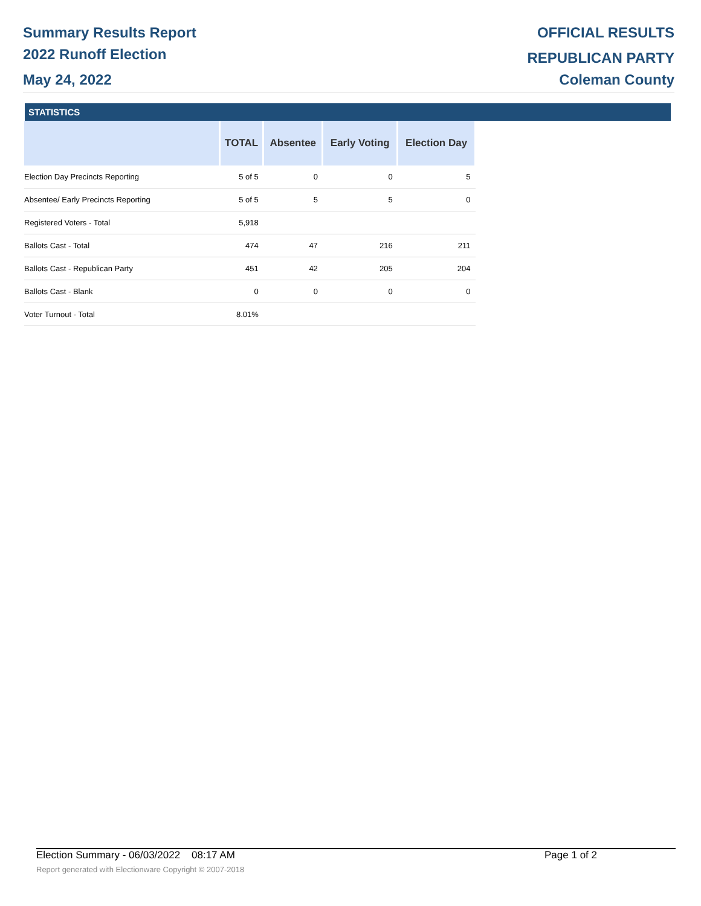Summary Results Report
2022 Runoff Election
May 24, 2022
OFFICIAL RESULTS
REPUBLICAN PARTY
Coleman County
STATISTICS
| | TOTAL | Absentee | Early Voting | Election Day |
| --- | --- | --- | --- | --- |
| Election Day Precincts Reporting | 5 of 5 | 0 | 0 | 5 |
| Absentee/ Early Precincts Reporting | 5 of 5 | 5 | 5 | 0 |
| Registered Voters - Total | 5,918 | | | |
| Ballots Cast - Total | 474 | 47 | 216 | 211 |
| Ballots Cast - Republican Party | 451 | 42 | 205 | 204 |
| Ballots Cast - Blank | 0 | 0 | 0 | 0 |
| Voter Turnout - Total | 8.01% | | | |
Election Summary - 06/03/2022 08:17 AM Page 1 of 2
Report generated with Electionware Copyright © 2007-2018